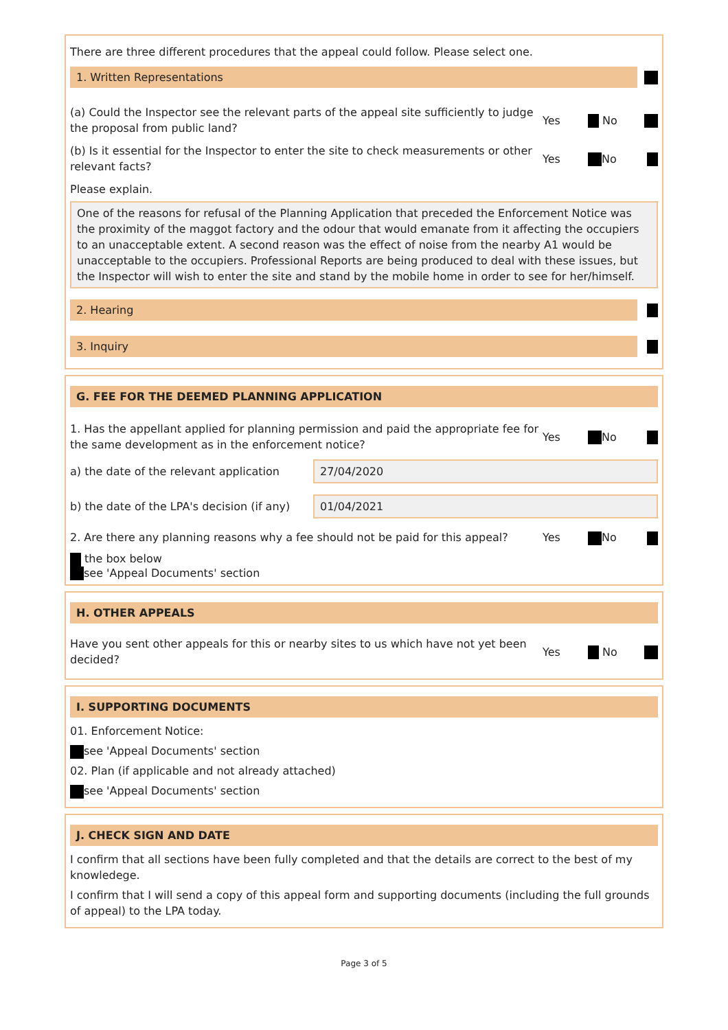There are three different procedures that the appeal could follow. Please select one.
1. Written Representations
(a) Could the Inspector see the relevant parts of the appeal site sufficiently to judge the proposal from public land?
Yes No
(b) Is it essential for the Inspector to enter the site to check measurements or other relevant facts?
Yes No
Please explain.
One of the reasons for refusal of the Planning Application that preceded the Enforcement Notice was the proximity of the maggot factory and the odour that would emanate from it affecting the occupiers to an unacceptable extent. A second reason was the effect of noise from the nearby A1 would be unacceptable to the occupiers. Professional Reports are being produced to deal with these issues, but the Inspector will wish to enter the site and stand by the mobile home in order to see for her/himself.
2. Hearing
3. Inquiry
G. FEE FOR THE DEEMED PLANNING APPLICATION
1. Has the appellant applied for planning permission and paid the appropriate fee for the same development as in the enforcement notice?
Yes No
a) the date of the relevant application
27/04/2020
b) the date of the LPA's decision (if any)
01/04/2021
2. Are there any planning reasons why a fee should not be paid for this appeal?
Yes No
the box below
see 'Appeal Documents' section
H. OTHER APPEALS
Have you sent other appeals for this or nearby sites to us which have not yet been decided?
Yes No
I. SUPPORTING DOCUMENTS
01. Enforcement Notice:
see 'Appeal Documents' section
02. Plan (if applicable and not already attached)
see 'Appeal Documents' section
J. CHECK SIGN AND DATE
I confirm that all sections have been fully completed and that the details are correct to the best of my knowledege.
I confirm that I will send a copy of this appeal form and supporting documents (including the full grounds of appeal) to the LPA today.
Page 3 of 5